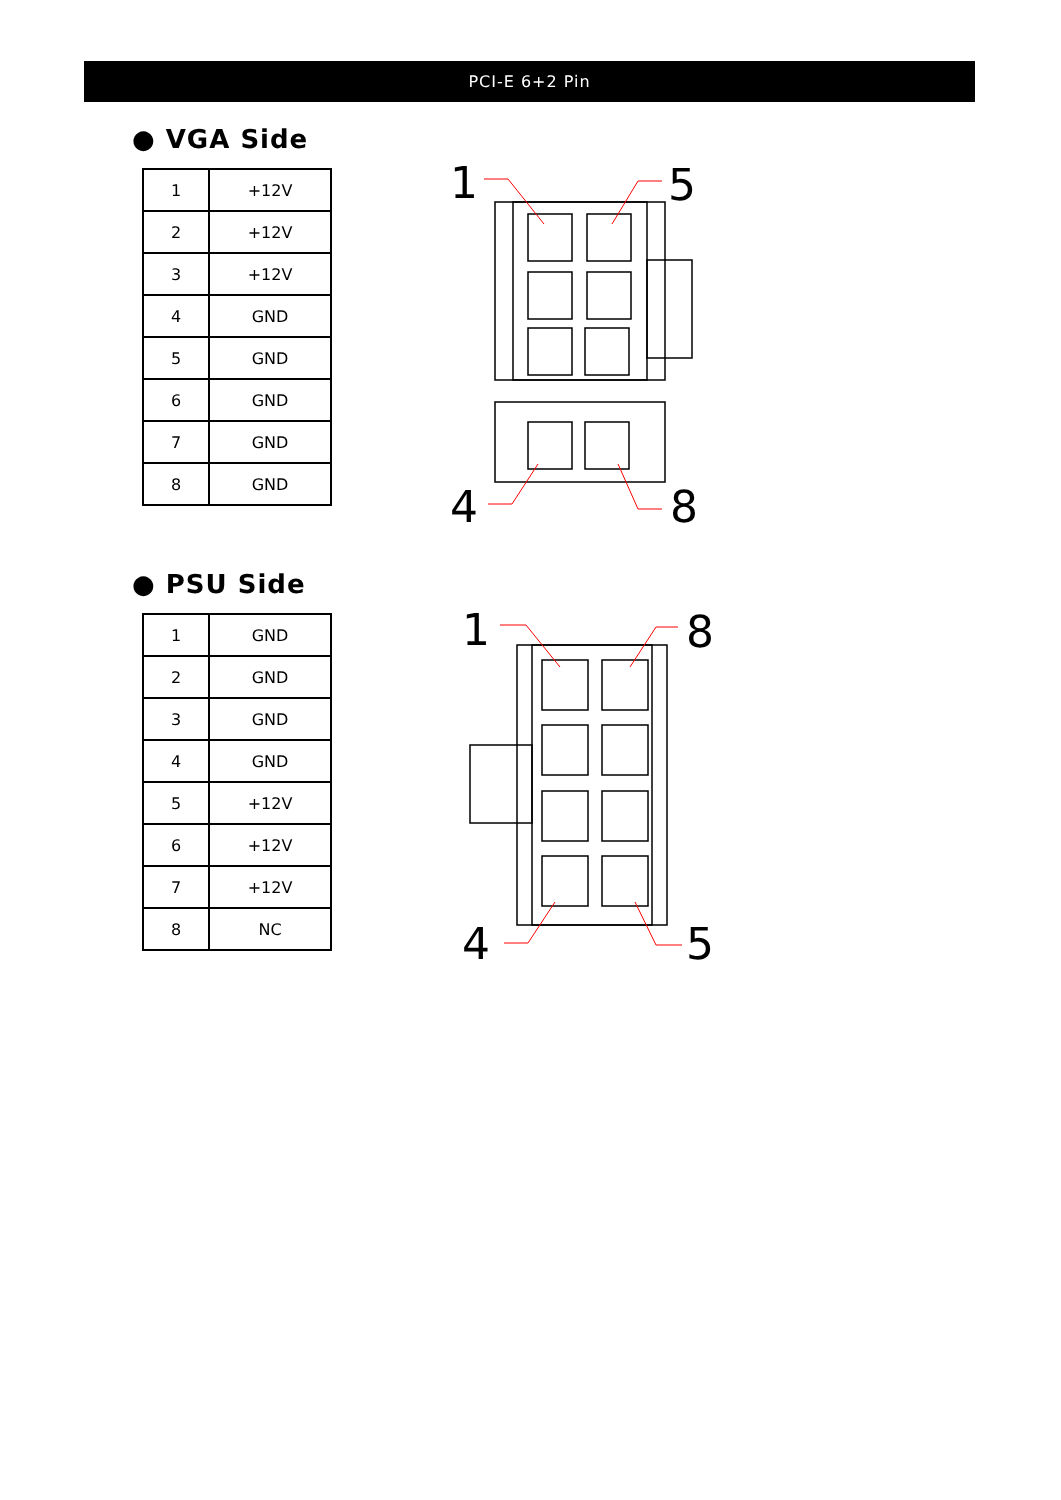PCI-E 6+2 Pin
● VGA Side
| 1 | +12V |
| 2 | +12V |
| 3 | +12V |
| 4 | GND |
| 5 | GND |
| 6 | GND |
| 7 | GND |
| 8 | GND |
● PSU Side
| 1 | GND |
| 2 | GND |
| 3 | GND |
| 4 | GND |
| 5 | +12V |
| 6 | +12V |
| 7 | +12V |
| 8 | NC |
1
5
4
8
1
8
4
5